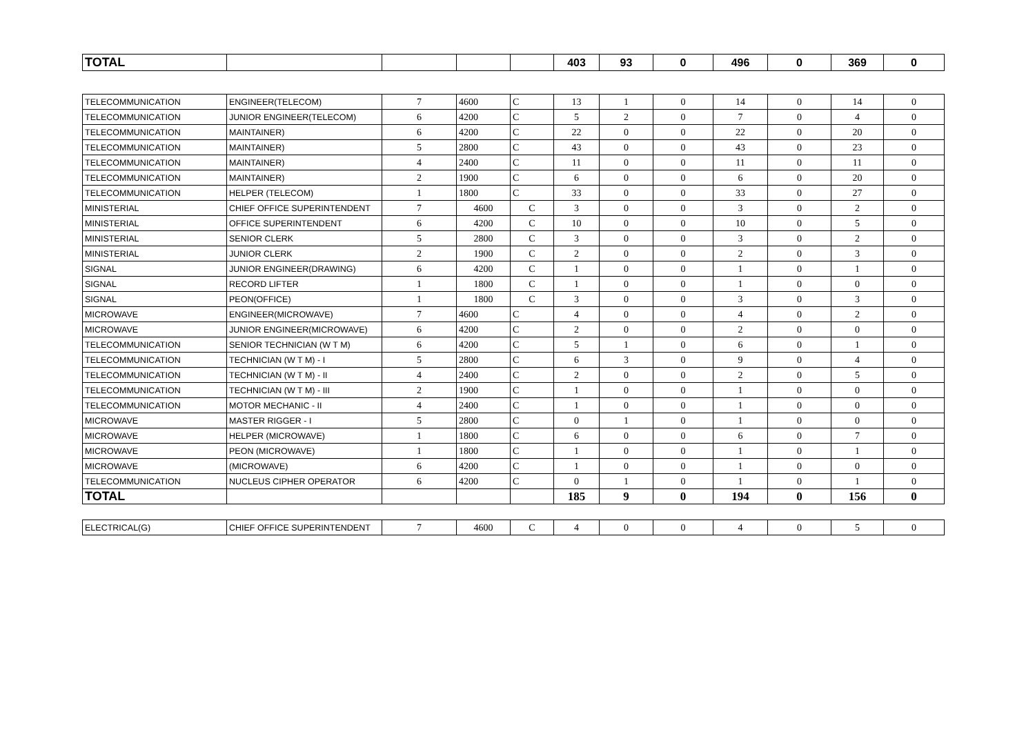| TOTAL | | | | | 403 | 93 | 0 | 496 | 0 | 369 | 0 |
| TELECOMMUNICATION | ENGINEER(TELECOM) | 7 | 4600 | C | 13 | 1 | 0 | 14 | 0 | 14 | 0 |
| TELECOMMUNICATION | JUNIOR ENGINEER(TELECOM) | 6 | 4200 | C | 5 | 2 | 0 | 7 | 0 | 4 | 0 |
| TELECOMMUNICATION | MAINTAINER) | 6 | 4200 | C | 22 | 0 | 0 | 22 | 0 | 20 | 0 |
| TELECOMMUNICATION | MAINTAINER) | 5 | 2800 | C | 43 | 0 | 0 | 43 | 0 | 23 | 0 |
| TELECOMMUNICATION | MAINTAINER) | 4 | 2400 | C | 11 | 0 | 0 | 11 | 0 | 11 | 0 |
| TELECOMMUNICATION | MAINTAINER) | 2 | 1900 | C | 6 | 0 | 0 | 6 | 0 | 20 | 0 |
| TELECOMMUNICATION | HELPER (TELECOM) | 1 | 1800 | C | 33 | 0 | 0 | 33 | 0 | 27 | 0 |
| MINISTERIAL | CHIEF OFFICE SUPERINTENDENT | 7 | 4600 | C | 3 | 0 | 0 | 3 | 0 | 2 | 0 |
| MINISTERIAL | OFFICE SUPERINTENDENT | 6 | 4200 | C | 10 | 0 | 0 | 10 | 0 | 5 | 0 |
| MINISTERIAL | SENIOR CLERK | 5 | 2800 | C | 3 | 0 | 0 | 3 | 0 | 2 | 0 |
| MINISTERIAL | JUNIOR CLERK | 2 | 1900 | C | 2 | 0 | 0 | 2 | 0 | 3 | 0 |
| SIGNAL | JUNIOR ENGINEER(DRAWING) | 6 | 4200 | C | 1 | 0 | 0 | 1 | 0 | 1 | 0 |
| SIGNAL | RECORD LIFTER | 1 | 1800 | C | 1 | 0 | 0 | 1 | 0 | 0 | 0 |
| SIGNAL | PEON(OFFICE) | 1 | 1800 | C | 3 | 0 | 0 | 3 | 0 | 3 | 0 |
| MICROWAVE | ENGINEER(MICROWAVE) | 7 | 4600 | C | 4 | 0 | 0 | 4 | 0 | 2 | 0 |
| MICROWAVE | JUNIOR ENGINEER(MICROWAVE) | 6 | 4200 | C | 2 | 0 | 0 | 2 | 0 | 0 | 0 |
| TELECOMMUNICATION | SENIOR TECHNICIAN (W T M) | 6 | 4200 | C | 5 | 1 | 0 | 6 | 0 | 1 | 0 |
| TELECOMMUNICATION | TECHNICIAN (W T M) - I | 5 | 2800 | C | 6 | 3 | 0 | 9 | 0 | 4 | 0 |
| TELECOMMUNICATION | TECHNICIAN (W T M) - II | 4 | 2400 | C | 2 | 0 | 0 | 2 | 0 | 5 | 0 |
| TELECOMMUNICATION | TECHNICIAN (W T M) - III | 2 | 1900 | C | 1 | 0 | 0 | 1 | 0 | 0 | 0 |
| TELECOMMUNICATION | MOTOR MECHANIC - II | 4 | 2400 | C | 1 | 0 | 0 | 1 | 0 | 0 | 0 |
| MICROWAVE | MASTER RIGGER - I | 5 | 2800 | C | 0 | 1 | 0 | 1 | 0 | 0 | 0 |
| MICROWAVE | HELPER (MICROWAVE) | 1 | 1800 | C | 6 | 0 | 0 | 6 | 0 | 7 | 0 |
| MICROWAVE | PEON (MICROWAVE) | 1 | 1800 | C | 1 | 0 | 0 | 1 | 0 | 1 | 0 |
| MICROWAVE | (MICROWAVE) | 6 | 4200 | C | 1 | 0 | 0 | 1 | 0 | 0 | 0 |
| TELECOMMUNICATION | NUCLEUS CIPHER OPERATOR | 6 | 4200 | C | 0 | 1 | 0 | 1 | 0 | 1 | 0 |
| TOTAL | | | | | 185 | 9 | 0 | 194 | 0 | 156 | 0 |
| ELECTRICAL(G) | CHIEF OFFICE SUPERINTENDENT | 7 | 4600 | C | 4 | 0 | 0 | 4 | 0 | 5 | 0 |